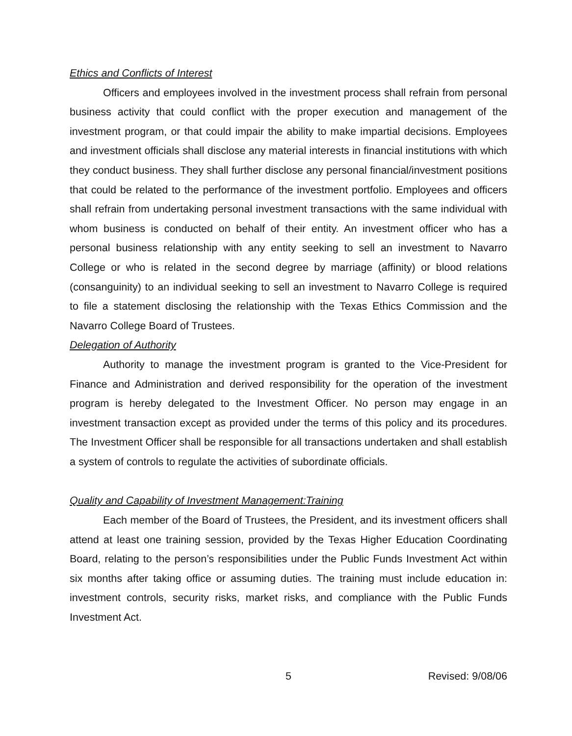Ethics and Conflicts of Interest
Officers and employees involved in the investment process shall refrain from personal business activity that could conflict with the proper execution and management of the investment program, or that could impair the ability to make impartial decisions. Employees and investment officials shall disclose any material interests in financial institutions with which they conduct business. They shall further disclose any personal financial/investment positions that could be related to the performance of the investment portfolio. Employees and officers shall refrain from undertaking personal investment transactions with the same individual with whom business is conducted on behalf of their entity. An investment officer who has a personal business relationship with any entity seeking to sell an investment to Navarro College or who is related in the second degree by marriage (affinity) or blood relations (consanguinity) to an individual seeking to sell an investment to Navarro College is required to file a statement disclosing the relationship with the Texas Ethics Commission and the Navarro College Board of Trustees.
Delegation of Authority
Authority to manage the investment program is granted to the Vice-President for Finance and Administration and derived responsibility for the operation of the investment program is hereby delegated to the Investment Officer. No person may engage in an investment transaction except as provided under the terms of this policy and its procedures. The Investment Officer shall be responsible for all transactions undertaken and shall establish a system of controls to regulate the activities of subordinate officials.
Quality and Capability of Investment Management:Training
Each member of the Board of Trustees, the President, and its investment officers shall attend at least one training session, provided by the Texas Higher Education Coordinating Board, relating to the person’s responsibilities under the Public Funds Investment Act within six months after taking office or assuming duties. The training must include education in: investment controls, security risks, market risks, and compliance with the Public Funds Investment Act.
5 Revised: 9/08/06